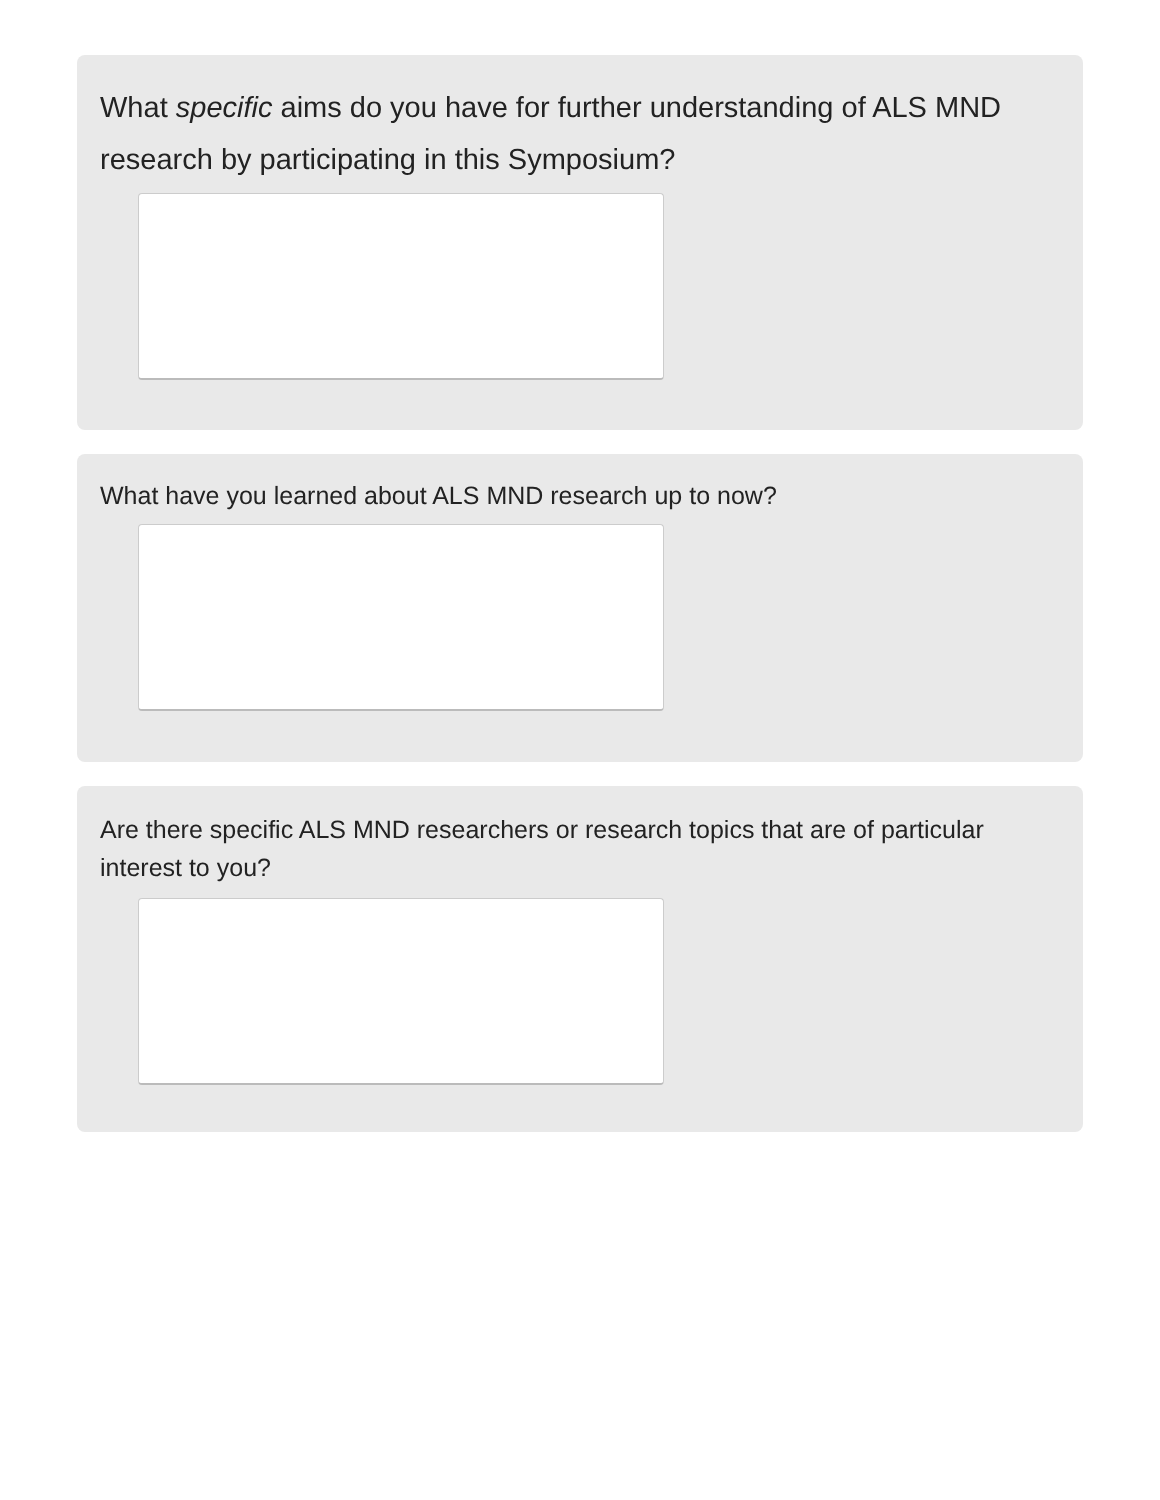What specific aims do you have for further understanding of ALS MND research by participating in this Symposium?
What have you learned about ALS MND research up to now?
Are there specific ALS MND researchers or research topics that are of particular interest to you?